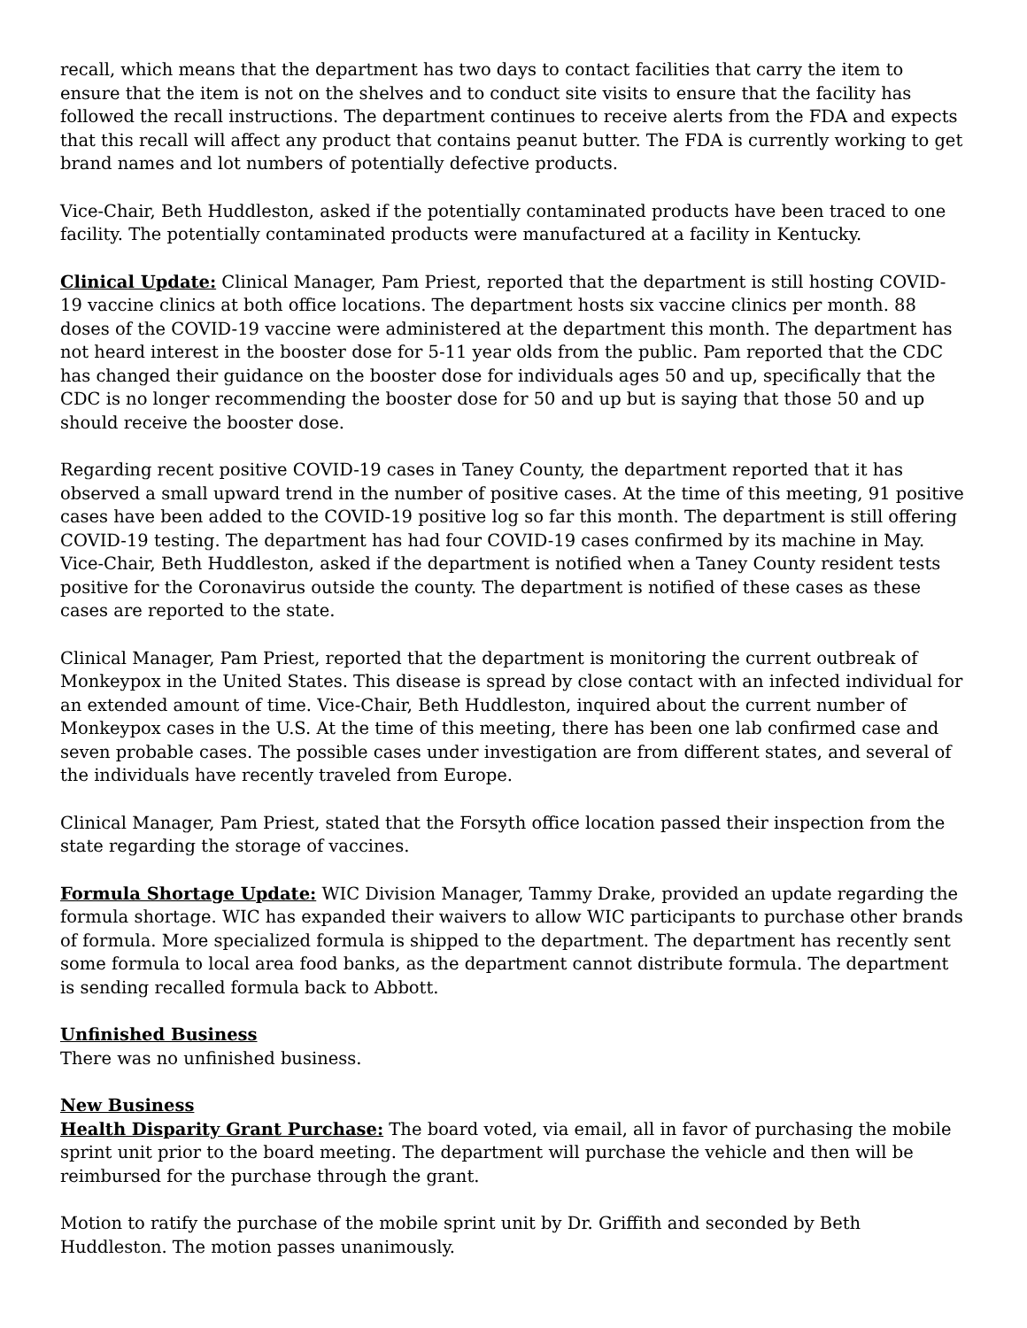recall, which means that the department has two days to contact facilities that carry the item to ensure that the item is not on the shelves and to conduct site visits to ensure that the facility has followed the recall instructions. The department continues to receive alerts from the FDA and expects that this recall will affect any product that contains peanut butter. The FDA is currently working to get brand names and lot numbers of potentially defective products.
Vice-Chair, Beth Huddleston, asked if the potentially contaminated products have been traced to one facility. The potentially contaminated products were manufactured at a facility in Kentucky.
Clinical Update: Clinical Manager, Pam Priest, reported that the department is still hosting COVID-19 vaccine clinics at both office locations. The department hosts six vaccine clinics per month. 88 doses of the COVID-19 vaccine were administered at the department this month. The department has not heard interest in the booster dose for 5-11 year olds from the public. Pam reported that the CDC has changed their guidance on the booster dose for individuals ages 50 and up, specifically that the CDC is no longer recommending the booster dose for 50 and up but is saying that those 50 and up should receive the booster dose.
Regarding recent positive COVID-19 cases in Taney County, the department reported that it has observed a small upward trend in the number of positive cases. At the time of this meeting, 91 positive cases have been added to the COVID-19 positive log so far this month. The department is still offering COVID-19 testing. The department has had four COVID-19 cases confirmed by its machine in May. Vice-Chair, Beth Huddleston, asked if the department is notified when a Taney County resident tests positive for the Coronavirus outside the county. The department is notified of these cases as these cases are reported to the state.
Clinical Manager, Pam Priest, reported that the department is monitoring the current outbreak of Monkeypox in the United States. This disease is spread by close contact with an infected individual for an extended amount of time. Vice-Chair, Beth Huddleston, inquired about the current number of Monkeypox cases in the U.S. At the time of this meeting, there has been one lab confirmed case and seven probable cases. The possible cases under investigation are from different states, and several of the individuals have recently traveled from Europe.
Clinical Manager, Pam Priest, stated that the Forsyth office location passed their inspection from the state regarding the storage of vaccines.
Formula Shortage Update: WIC Division Manager, Tammy Drake, provided an update regarding the formula shortage. WIC has expanded their waivers to allow WIC participants to purchase other brands of formula. More specialized formula is shipped to the department. The department has recently sent some formula to local area food banks, as the department cannot distribute formula. The department is sending recalled formula back to Abbott.
Unfinished Business
There was no unfinished business.
New Business
Health Disparity Grant Purchase: The board voted, via email, all in favor of purchasing the mobile sprint unit prior to the board meeting. The department will purchase the vehicle and then will be reimbursed for the purchase through the grant.
Motion to ratify the purchase of the mobile sprint unit by Dr. Griffith and seconded by Beth Huddleston. The motion passes unanimously.